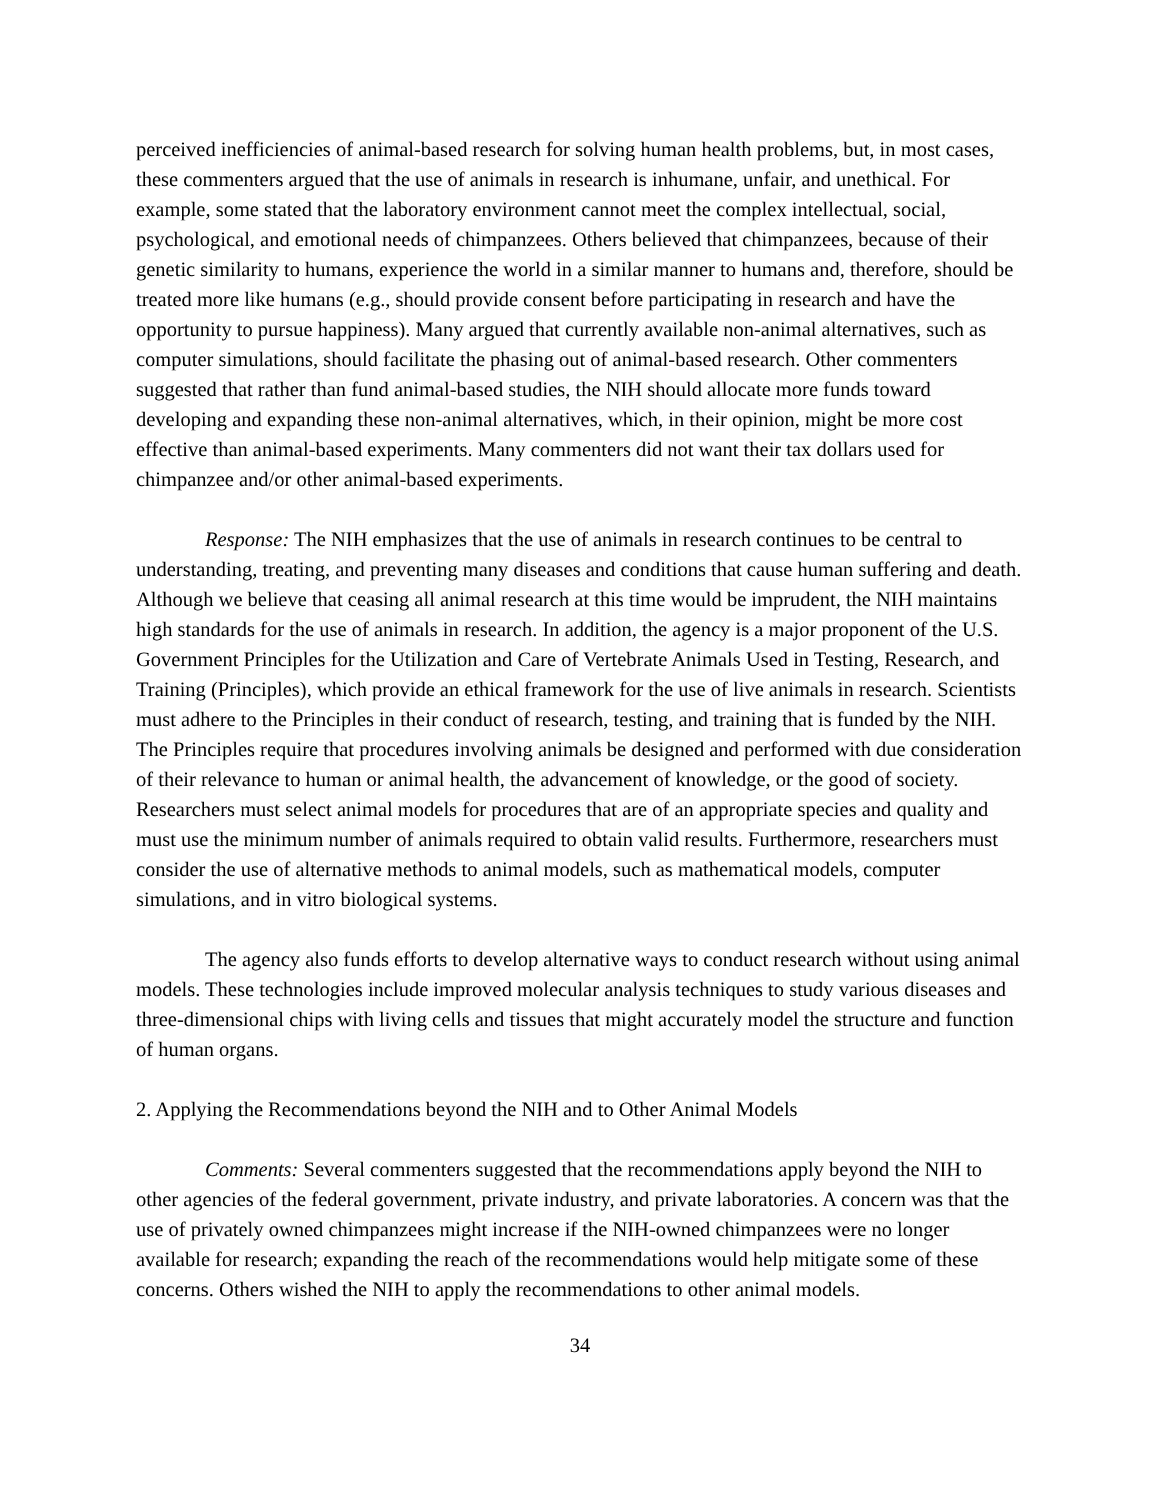perceived inefficiencies of animal-based research for solving human health problems, but, in most cases, these commenters argued that the use of animals in research is inhumane, unfair, and unethical. For example, some stated that the laboratory environment cannot meet the complex intellectual, social, psychological, and emotional needs of chimpanzees. Others believed that chimpanzees, because of their genetic similarity to humans, experience the world in a similar manner to humans and, therefore, should be treated more like humans (e.g., should provide consent before participating in research and have the opportunity to pursue happiness). Many argued that currently available non-animal alternatives, such as computer simulations, should facilitate the phasing out of animal-based research. Other commenters suggested that rather than fund animal-based studies, the NIH should allocate more funds toward developing and expanding these non-animal alternatives, which, in their opinion, might be more cost effective than animal-based experiments. Many commenters did not want their tax dollars used for chimpanzee and/or other animal-based experiments.
Response: The NIH emphasizes that the use of animals in research continues to be central to understanding, treating, and preventing many diseases and conditions that cause human suffering and death. Although we believe that ceasing all animal research at this time would be imprudent, the NIH maintains high standards for the use of animals in research. In addition, the agency is a major proponent of the U.S. Government Principles for the Utilization and Care of Vertebrate Animals Used in Testing, Research, and Training (Principles), which provide an ethical framework for the use of live animals in research. Scientists must adhere to the Principles in their conduct of research, testing, and training that is funded by the NIH. The Principles require that procedures involving animals be designed and performed with due consideration of their relevance to human or animal health, the advancement of knowledge, or the good of society. Researchers must select animal models for procedures that are of an appropriate species and quality and must use the minimum number of animals required to obtain valid results. Furthermore, researchers must consider the use of alternative methods to animal models, such as mathematical models, computer simulations, and in vitro biological systems.
The agency also funds efforts to develop alternative ways to conduct research without using animal models. These technologies include improved molecular analysis techniques to study various diseases and three-dimensional chips with living cells and tissues that might accurately model the structure and function of human organs.
2. Applying the Recommendations beyond the NIH and to Other Animal Models
Comments: Several commenters suggested that the recommendations apply beyond the NIH to other agencies of the federal government, private industry, and private laboratories. A concern was that the use of privately owned chimpanzees might increase if the NIH-owned chimpanzees were no longer available for research; expanding the reach of the recommendations would help mitigate some of these concerns. Others wished the NIH to apply the recommendations to other animal models.
34